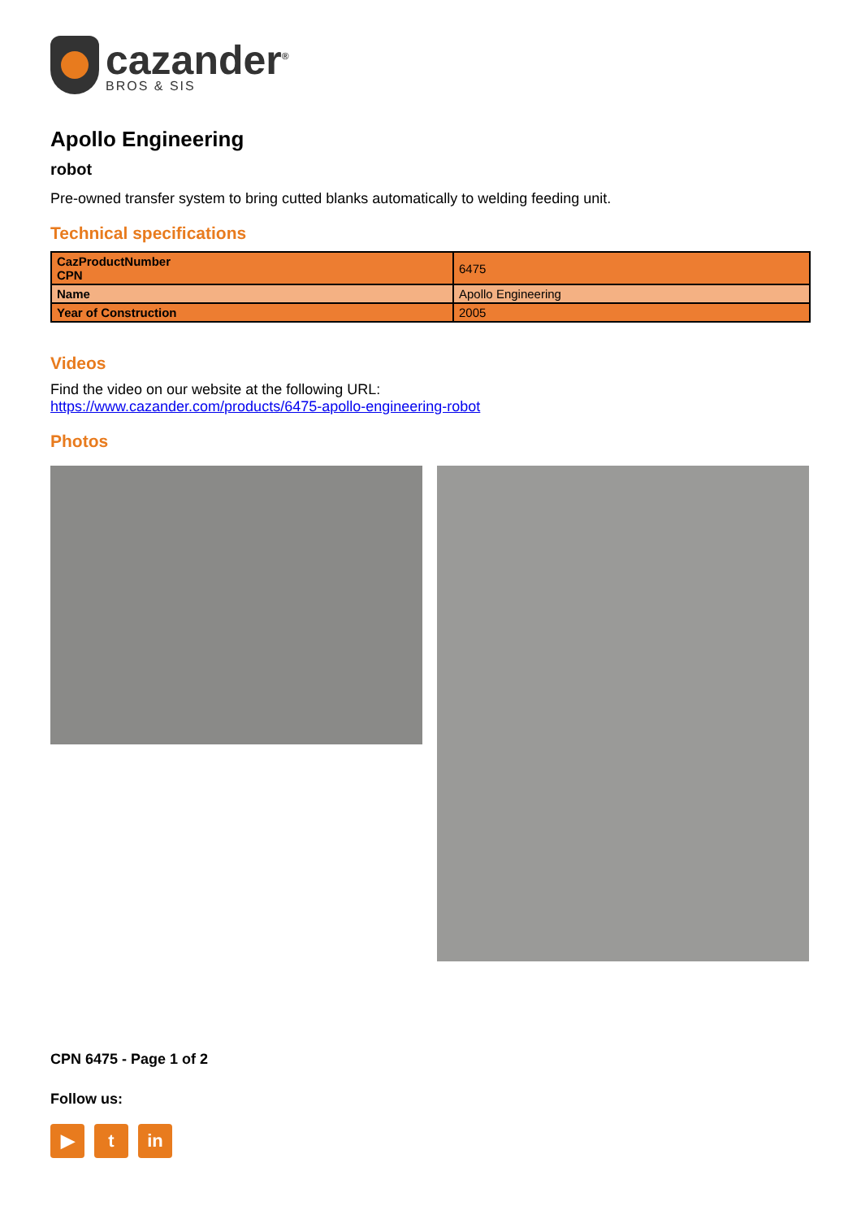cazander<sup>®</sup>
BROS & SIS
Apollo Engineering
robot
Pre-owned transfer system to bring cutted blanks automatically to welding feeding unit.
Technical specifications
| CazProductNumber CPN | 6475 |
| Name | Apollo Engineering |
| Year of Construction | 2005 |
Videos
Find the video on our website at the following URL:
https://www.cazander.com/products/6475-apollo-engineering-robot
Photos
CPN 6475 - Page 1 of 2
Follow us:
▶ t in